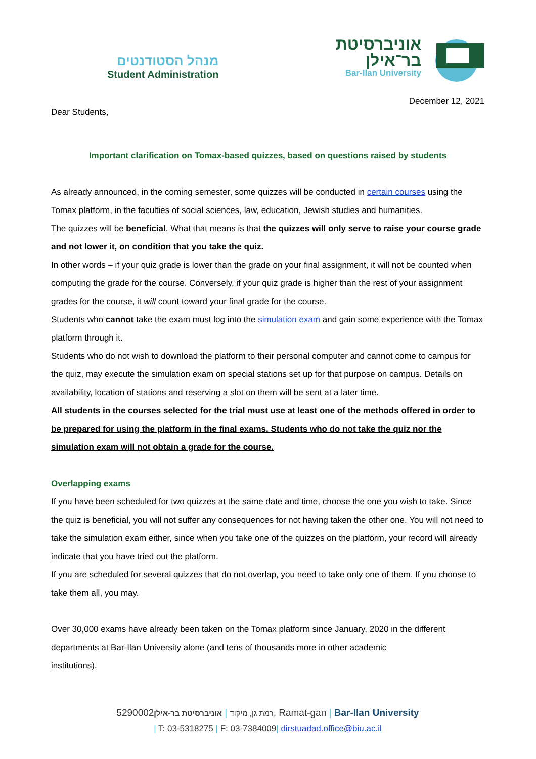מנהל הסטודנטים
Student Administration
אוניברסיטת
בר־אילן
Bar-Ilan University
December 12, 2021
Dear Students,
Important clarification on Tomax-based quizzes, based on questions raised by students
As already announced, in the coming semester, some quizzes will be conducted in certain courses using the Tomax platform, in the faculties of social sciences, law, education, Jewish studies and humanities.
The quizzes will be beneficial. What that means is that the quizzes will only serve to raise your course grade and not lower it, on condition that you take the quiz.
In other words – if your quiz grade is lower than the grade on your final assignment, it will not be counted when computing the grade for the course. Conversely, if your quiz grade is higher than the rest of your assignment grades for the course, it will count toward your final grade for the course.
Students who cannot take the exam must log into the simulation exam and gain some experience with the Tomax platform through it.
Students who do not wish to download the platform to their personal computer and cannot come to campus for the quiz, may execute the simulation exam on special stations set up for that purpose on campus. Details on availability, location of stations and reserving a slot on them will be sent at a later time.
All students in the courses selected for the trial must use at least one of the methods offered in order to be prepared for using the platform in the final exams. Students who do not take the quiz nor the simulation exam will not obtain a grade for the course.
Overlapping exams
If you have been scheduled for two quizzes at the same date and time, choose the one you wish to take. Since the quiz is beneficial, you will not suffer any consequences for not having taken the other one. You will not need to take the simulation exam either, since when you take one of the quizzes on the platform, your record will already indicate that you have tried out the platform.
If you are scheduled for several quizzes that do not overlap, you need to take only one of them. If you choose to take them all, you may.
Over 30,000 exams have already been taken on the Tomax platform since January, 2020 in the different departments at Bar-Ilan University alone (and tens of thousands more in other academic
institutions).
רמת גן, מיקוד | אוניברסיטת בר-אילן5290002, Ramat-gan | Bar-Ilan University
| T: 03-5318275 | F: 03-7384009| dirstuadad.office@biu.ac.il